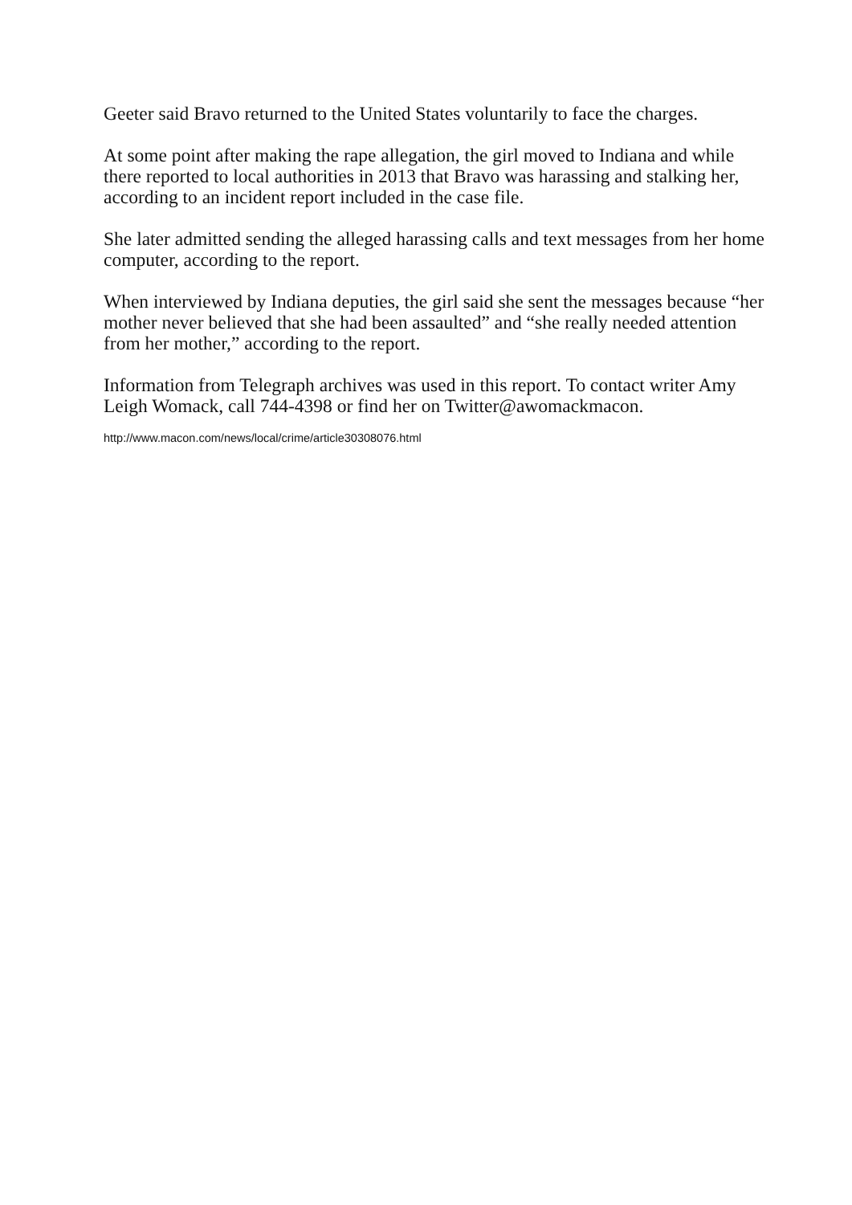Geeter said Bravo returned to the United States voluntarily to face the charges.
At some point after making the rape allegation, the girl moved to Indiana and while there reported to local authorities in 2013 that Bravo was harassing and stalking her, according to an incident report included in the case file.
She later admitted sending the alleged harassing calls and text messages from her home computer, according to the report.
When interviewed by Indiana deputies, the girl said she sent the messages because “her mother never believed that she had been assaulted” and “she really needed attention from her mother,” according to the report.
Information from Telegraph archives was used in this report. To contact writer Amy Leigh Womack, call 744-4398 or find her on Twitter@awomackmacon.
http://www.macon.com/news/local/crime/article30308076.html